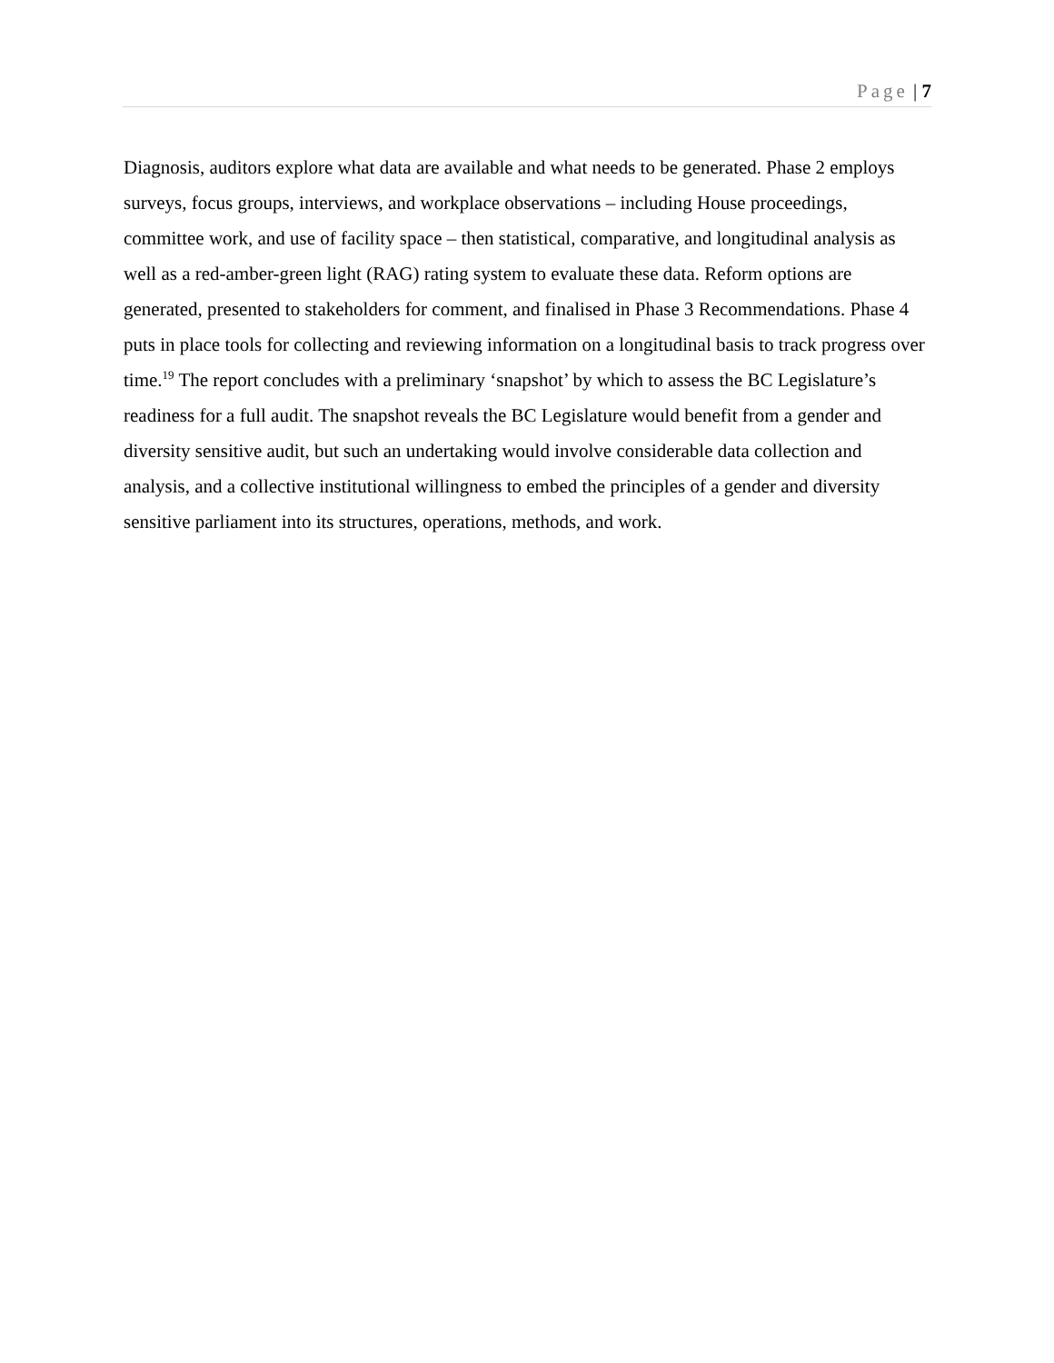Page | 7
Diagnosis, auditors explore what data are available and what needs to be generated. Phase 2 employs surveys, focus groups, interviews, and workplace observations – including House proceedings, committee work, and use of facility space – then statistical, comparative, and longitudinal analysis as well as a red-amber-green light (RAG) rating system to evaluate these data. Reform options are generated, presented to stakeholders for comment, and finalised in Phase 3 Recommendations. Phase 4 puts in place tools for collecting and reviewing information on a longitudinal basis to track progress over time.<sup>19</sup> The report concludes with a preliminary ‘snapshot’ by which to assess the BC Legislature’s readiness for a full audit. The snapshot reveals the BC Legislature would benefit from a gender and diversity sensitive audit, but such an undertaking would involve considerable data collection and analysis, and a collective institutional willingness to embed the principles of a gender and diversity sensitive parliament into its structures, operations, methods, and work.